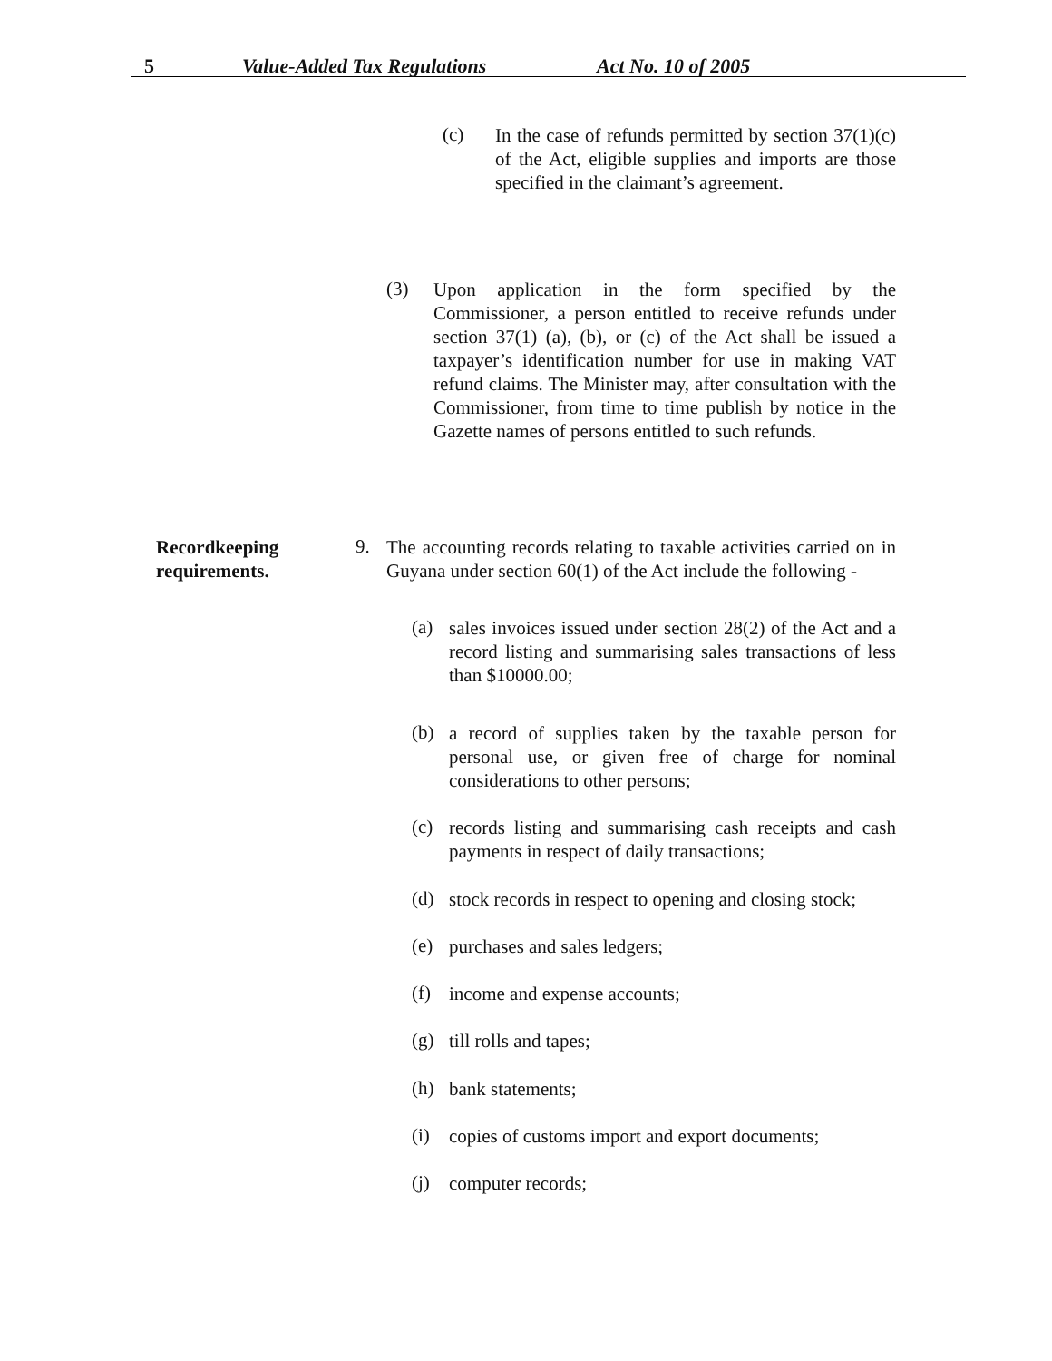5 Value-Added Tax Regulations Act No. 10 of 2005
(c)
In the case of refunds permitted by section 37(1)(c) of the Act, eligible supplies and imports are those specified in the claimant’s agreement.
(3)
Upon application in the form specified by the Commissioner, a person entitled to receive refunds under section 37(1) (a), (b), or (c) of the Act shall be issued a taxpayer’s identification number for use in making VAT refund claims. The Minister may, after consultation with the Commissioner, from time to time publish by notice in the Gazette names of persons entitled to such refunds.
Recordkeeping
requirements.
9.
The accounting records relating to taxable activities carried on in Guyana under section 60(1) of the Act include the following -
(a)
sales invoices issued under section 28(2) of the Act and a record listing and summarising sales transactions of less than $10000.00;
(b)
a record of supplies taken by the taxable person for personal use, or given free of charge for nominal considerations to other persons;
(c)
records listing and summarising cash receipts and cash payments in respect of daily transactions;
(d)
stock records in respect to opening and closing stock;
(e) purchases and sales ledgers;
(f) income and expense accounts;
(g) till rolls and tapes;
(h) bank statements;
(i)
copies of customs import and export documents;
(j) computer records;